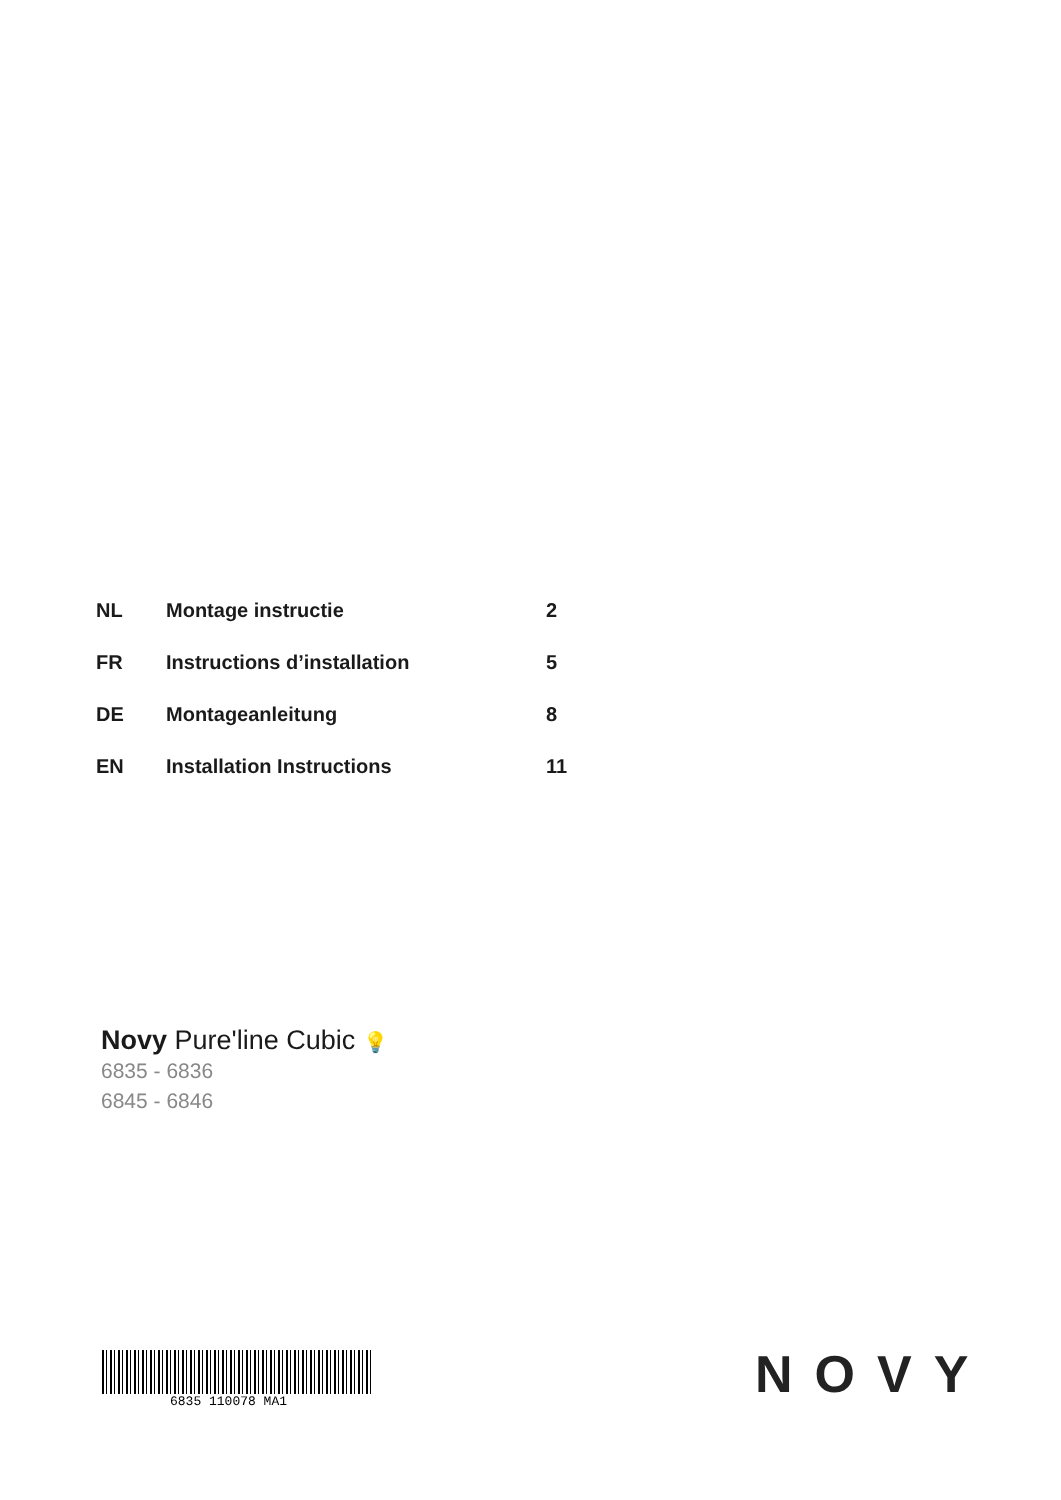| NL | Montage instructie | 2 |
| FR | Instructions d’installation | 5 |
| DE | Montageanleitung | 8 |
| EN | Installation Instructions | 11 |
Novy Pure'line Cubic 💡
6835 - 6836
6845 - 6846
6835 110078 MA1 NOVY